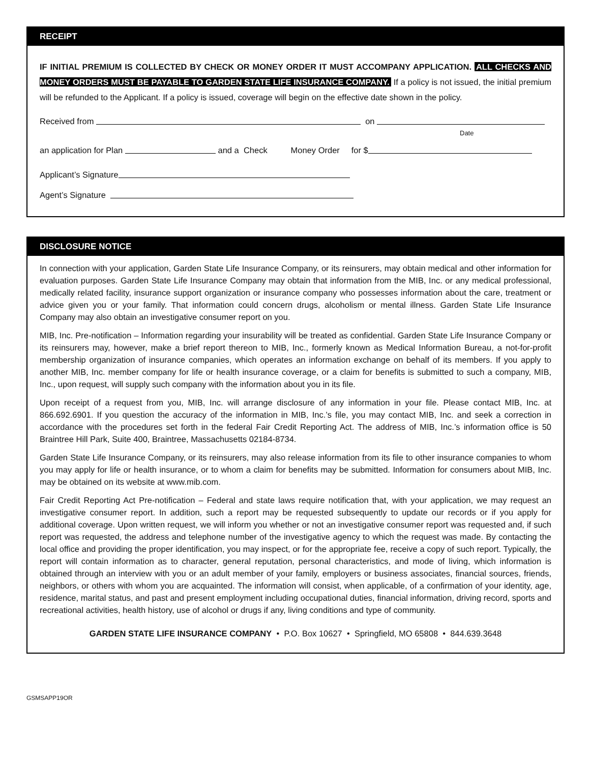RECEIPT
IF INITIAL PREMIUM IS COLLECTED BY CHECK OR MONEY ORDER IT MUST ACCOMPANY APPLICATION. ALL CHECKS AND MONEY ORDERS MUST BE PAYABLE TO GARDEN STATE LIFE INSURANCE COMPANY. If a policy is not issued, the initial premium will be refunded to the Applicant. If a policy is issued, coverage will begin on the effective date shown in the policy.
Received from on
Date
an application for Plan and a Check Money Order for $
Applicant’s Signature
Agent’s Signature
DISCLOSURE NOTICE
In connection with your application, Garden State Life Insurance Company, or its reinsurers, may obtain medical and other information for evaluation purposes. Garden State Life Insurance Company may obtain that information from the MIB, Inc. or any medical professional, medically related facility, insurance support organization or insurance company who possesses information about the care, treatment or advice given you or your family. That information could concern drugs, alcoholism or mental illness. Garden State Life Insurance Company may also obtain an investigative consumer report on you.
MIB, Inc. Pre-notification – Information regarding your insurability will be treated as confidential. Garden State Life Insurance Company or its reinsurers may, however, make a brief report thereon to MIB, Inc., formerly known as Medical Information Bureau, a not-for-profit membership organization of insurance companies, which operates an information exchange on behalf of its members. If you apply to another MIB, Inc. member company for life or health insurance coverage, or a claim for benefits is submitted to such a company, MIB, Inc., upon request, will supply such company with the information about you in its file.
Upon receipt of a request from you, MIB, Inc. will arrange disclosure of any information in your file. Please contact MIB, Inc. at 866.692.6901. If you question the accuracy of the information in MIB, Inc.’s file, you may contact MIB, Inc. and seek a correction in accordance with the procedures set forth in the federal Fair Credit Reporting Act. The address of MIB, Inc.’s information office is 50 Braintree Hill Park, Suite 400, Braintree, Massachusetts 02184-8734.
Garden State Life Insurance Company, or its reinsurers, may also release information from its file to other insurance companies to whom you may apply for life or health insurance, or to whom a claim for benefits may be submitted. Information for consumers about MIB, Inc. may be obtained on its website at www.mib.com.
Fair Credit Reporting Act Pre-notification – Federal and state laws require notification that, with your application, we may request an investigative consumer report. In addition, such a report may be requested subsequently to update our records or if you apply for additional coverage. Upon written request, we will inform you whether or not an investigative consumer report was requested and, if such report was requested, the address and telephone number of the investigative agency to which the request was made. By contacting the local office and providing the proper identification, you may inspect, or for the appropriate fee, receive a copy of such report. Typically, the report will contain information as to character, general reputation, personal characteristics, and mode of living, which information is obtained through an interview with you or an adult member of your family, employers or business associates, financial sources, friends, neighbors, or others with whom you are acquainted. The information will consist, when applicable, of a confirmation of your identity, age, residence, marital status, and past and present employment including occupational duties, financial information, driving record, sports and recreational activities, health history, use of alcohol or drugs if any, living conditions and type of community.
GARDEN STATE LIFE INSURANCE COMPANY • P.O. Box 10627 • Springfield, MO 65808 • 844.639.3648
GSMSAPP19OR